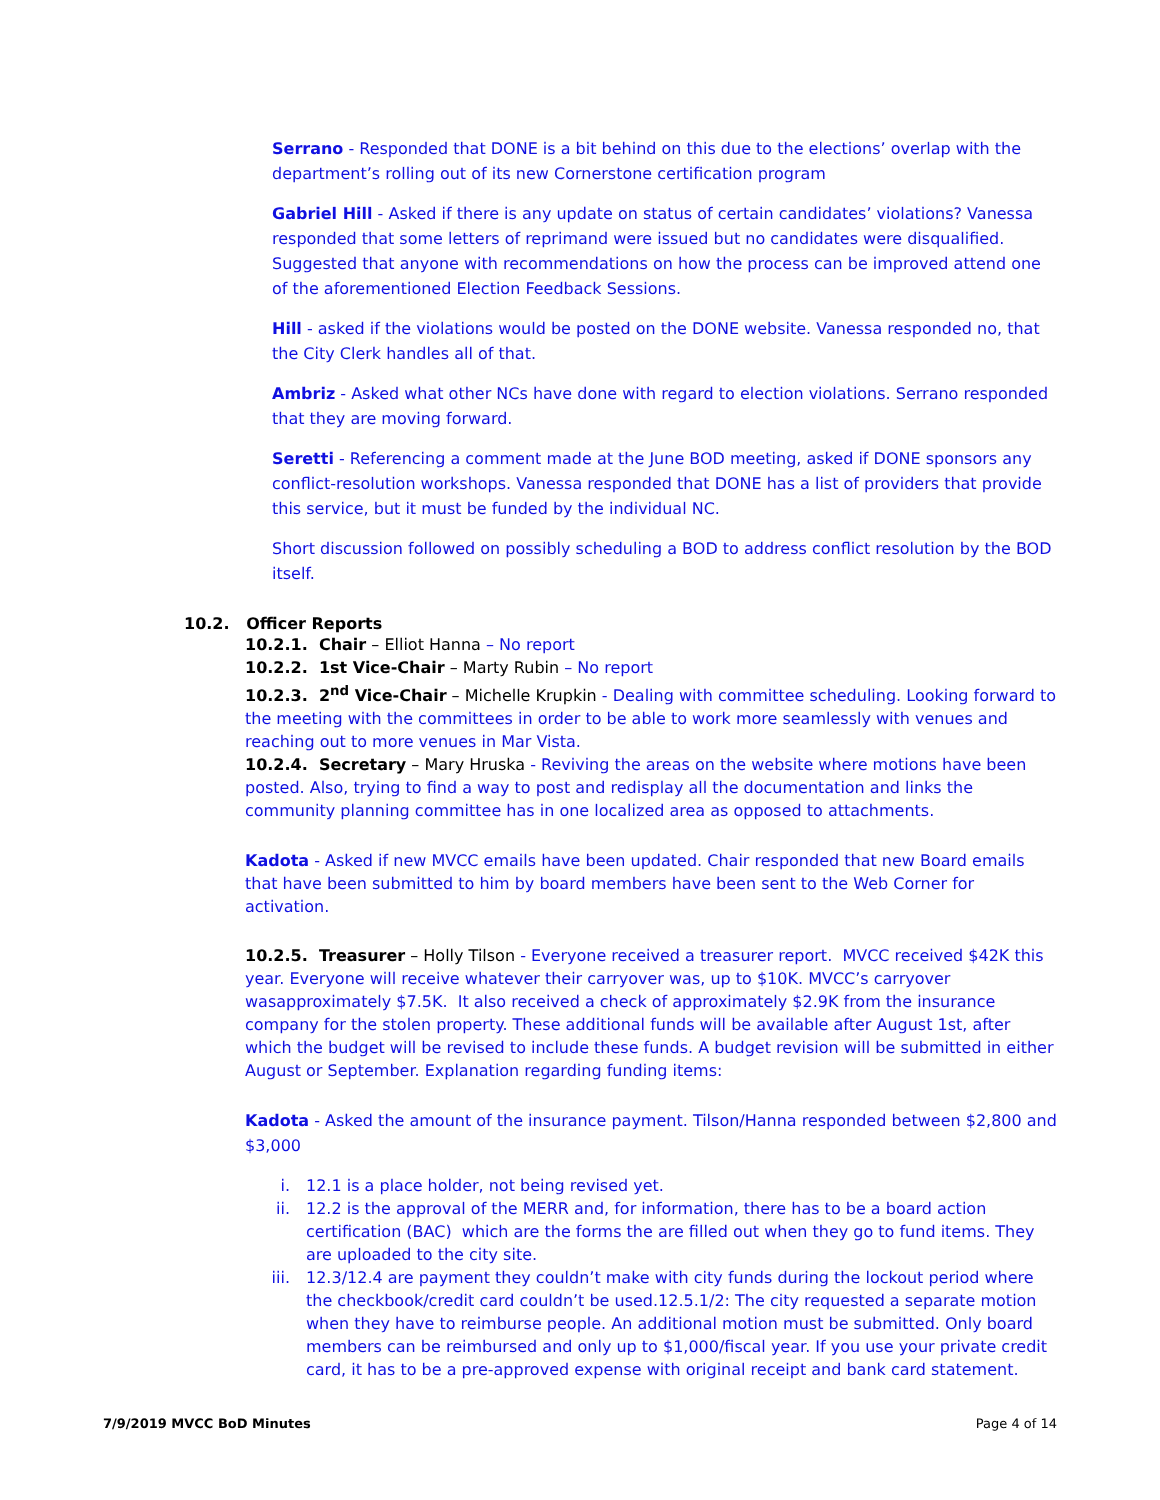Serrano - Responded that DONE is a bit behind on this due to the elections’ overlap with the department’s rolling out of its new Cornerstone certification program
Gabriel Hill - Asked if there is any update on status of certain candidates’ violations? Vanessa responded that some letters of reprimand were issued but no candidates were disqualified. Suggested that anyone with recommendations on how the process can be improved attend one of the aforementioned Election Feedback Sessions.
Hill - asked if the violations would be posted on the DONE website. Vanessa responded no, that the City Clerk handles all of that.
Ambriz - Asked what other NCs have done with regard to election violations. Serrano responded that they are moving forward.
Seretti - Referencing a comment made at the June BOD meeting, asked if DONE sponsors any conflict-resolution workshops. Vanessa responded that DONE has a list of providers that provide this service, but it must be funded by the individual NC.
Short discussion followed on possibly scheduling a BOD to address conflict resolution by the BOD itself.
10.2. Officer Reports
10.2.1. Chair – Elliot Hanna – No report
10.2.2. 1st Vice-Chair – Marty Rubin – No report
10.2.3. 2<sup>nd</sup> Vice-Chair – Michelle Krupkin - Dealing with committee scheduling. Looking forward to the meeting with the committees in order to be able to work more seamlessly with venues and reaching out to more venues in Mar Vista.
10.2.4. Secretary – Mary Hruska - Reviving the areas on the website where motions have been posted. Also, trying to find a way to post and redisplay all the documentation and links the community planning committee has in one localized area as opposed to attachments.
Kadota - Asked if new MVCC emails have been updated. Chair responded that new Board emails that have been submitted to him by board members have been sent to the Web Corner for activation.
10.2.5. Treasurer – Holly Tilson - Everyone received a treasurer report. MVCC received $42K this year. Everyone will receive whatever their carryover was, up to $10K. MVCC’s carryover wasapproximately $7.5K. It also received a check of approximately $2.9K from the insurance company for the stolen property. These additional funds will be available after August 1st, after which the budget will be revised to include these funds. A budget revision will be submitted in either August or September. Explanation regarding funding items:
Kadota - Asked the amount of the insurance payment. Tilson/Hanna responded between $2,800 and $3,000
i. 12.1 is a place holder, not being revised yet.
ii. 12.2 is the approval of the MERR and, for information, there has to be a board action certification (BAC) which are the forms the are filled out when they go to fund items. They are uploaded to the city site.
iii. 12.3/12.4 are payment they couldn’t make with city funds during the lockout period where the checkbook/credit card couldn’t be used.12.5.1/2: The city requested a separate motion when they have to reimburse people. An additional motion must be submitted. Only board members can be reimbursed and only up to $1,000/fiscal year. If you use your private credit card, it has to be a pre-approved expense with original receipt and bank card statement.
7/9/2019 MVCC BoD Minutes Page 4 of 14